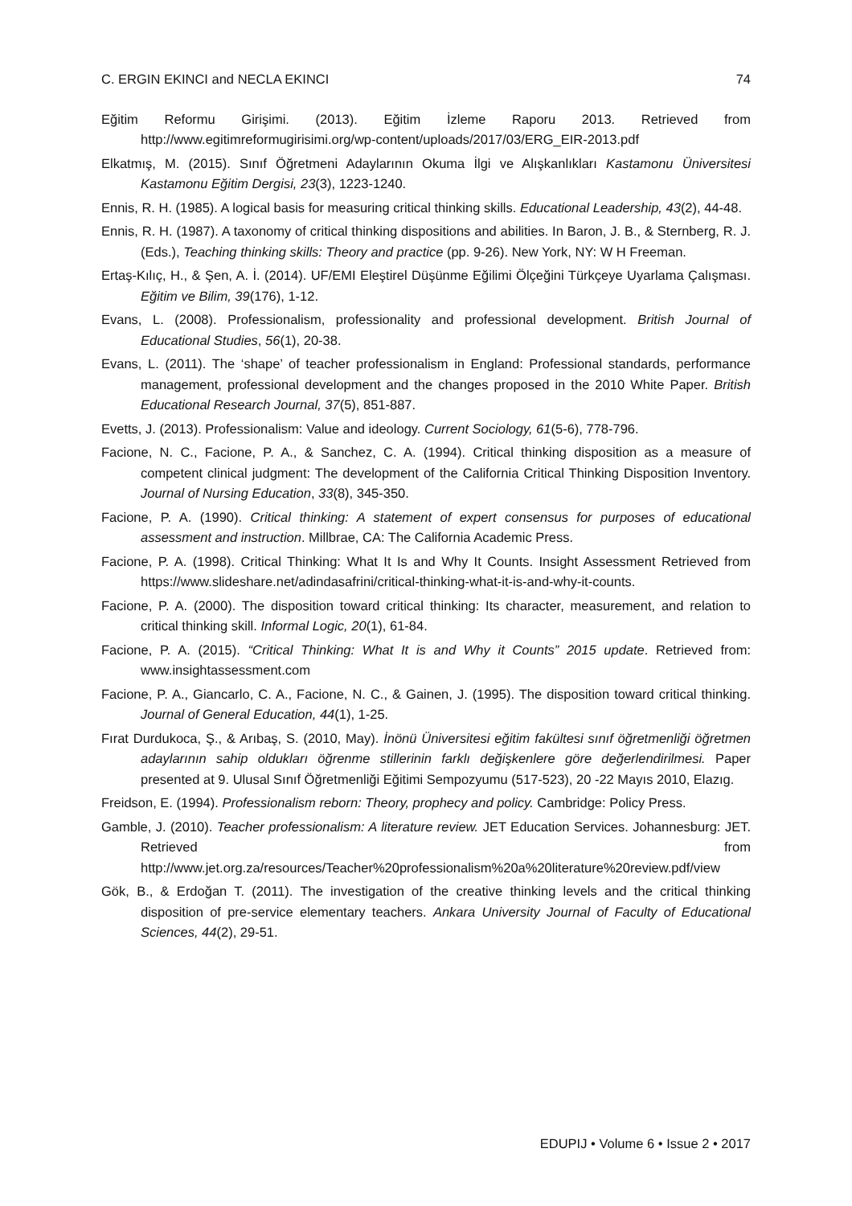C. ERGIN EKINCI and NECLA EKINCI 74
Eğitim Reformu Girişimi. (2013). Eğitim İzleme Raporu 2013. Retrieved from http://www.egitimreformugirisimi.org/wp-content/uploads/2017/03/ERG_EIR-2013.pdf
Elkatmış, M. (2015). Sınıf Öğretmeni Adaylarının Okuma İlgi ve Alışkanlıkları Kastamonu Üniversitesi Kastamonu Eğitim Dergisi, 23(3), 1223-1240.
Ennis, R. H. (1985). A logical basis for measuring critical thinking skills. Educational Leadership, 43(2), 44-48.
Ennis, R. H. (1987). A taxonomy of critical thinking dispositions and abilities. In Baron, J. B., & Sternberg, R. J. (Eds.), Teaching thinking skills: Theory and practice (pp. 9-26). New York, NY: W H Freeman.
Ertaş-Kılıç, H., & Şen, A. İ. (2014). UF/EMI Eleştirel Düşünme Eğilimi Ölçeğini Türkçeye Uyarlama Çalışması. Eğitim ve Bilim, 39(176), 1-12.
Evans, L. (2008). Professionalism, professionality and professional development. British Journal of Educational Studies, 56(1), 20-38.
Evans, L. (2011). The ‘shape’ of teacher professionalism in England: Professional standards, performance management, professional development and the changes proposed in the 2010 White Paper. British Educational Research Journal, 37(5), 851-887.
Evetts, J. (2013). Professionalism: Value and ideology. Current Sociology, 61(5-6), 778-796.
Facione, N. C., Facione, P. A., & Sanchez, C. A. (1994). Critical thinking disposition as a measure of competent clinical judgment: The development of the California Critical Thinking Disposition Inventory. Journal of Nursing Education, 33(8), 345-350.
Facione, P. A. (1990). Critical thinking: A statement of expert consensus for purposes of educational assessment and instruction. Millbrae, CA: The California Academic Press.
Facione, P. A. (1998). Critical Thinking: What It Is and Why It Counts. Insight Assessment Retrieved from https://www.slideshare.net/adindasafrini/critical-thinking-what-it-is-and-why-it-counts.
Facione, P. A. (2000). The disposition toward critical thinking: Its character, measurement, and relation to critical thinking skill. Informal Logic, 20(1), 61-84.
Facione, P. A. (2015). “Critical Thinking: What It is and Why it Counts” 2015 update. Retrieved from: www.insightassessment.com
Facione, P. A., Giancarlo, C. A., Facione, N. C., & Gainen, J. (1995). The disposition toward critical thinking. Journal of General Education, 44(1), 1-25.
Fırat Durdukoca, Ş., & Arıbaş, S. (2010, May). İnönü Üniversitesi eğitim fakültesi sınıf öğretmenliği öğretmen adaylarının sahip oldukları öğrenme stillerinin farklı değişkenlere göre değerlendirilmesi. Paper presented at 9. Ulusal Sınıf Öğretmenliği Eğitimi Sempozyumu (517-523), 20 -22 Mayıs 2010, Elazıg.
Freidson, E. (1994). Professionalism reborn: Theory, prophecy and policy. Cambridge: Policy Press.
Gamble, J. (2010). Teacher professionalism: A literature review. JET Education Services. Johannesburg: JET. Retrieved from http://www.jet.org.za/resources/Teacher%20professionalism%20a%20literature%20review.pdf/view
Gök, B., & Erdoğan T. (2011). The investigation of the creative thinking levels and the critical thinking disposition of pre-service elementary teachers. Ankara University Journal of Faculty of Educational Sciences, 44(2), 29-51.
EDUPIJ • Volume 6 • Issue 2 • 2017